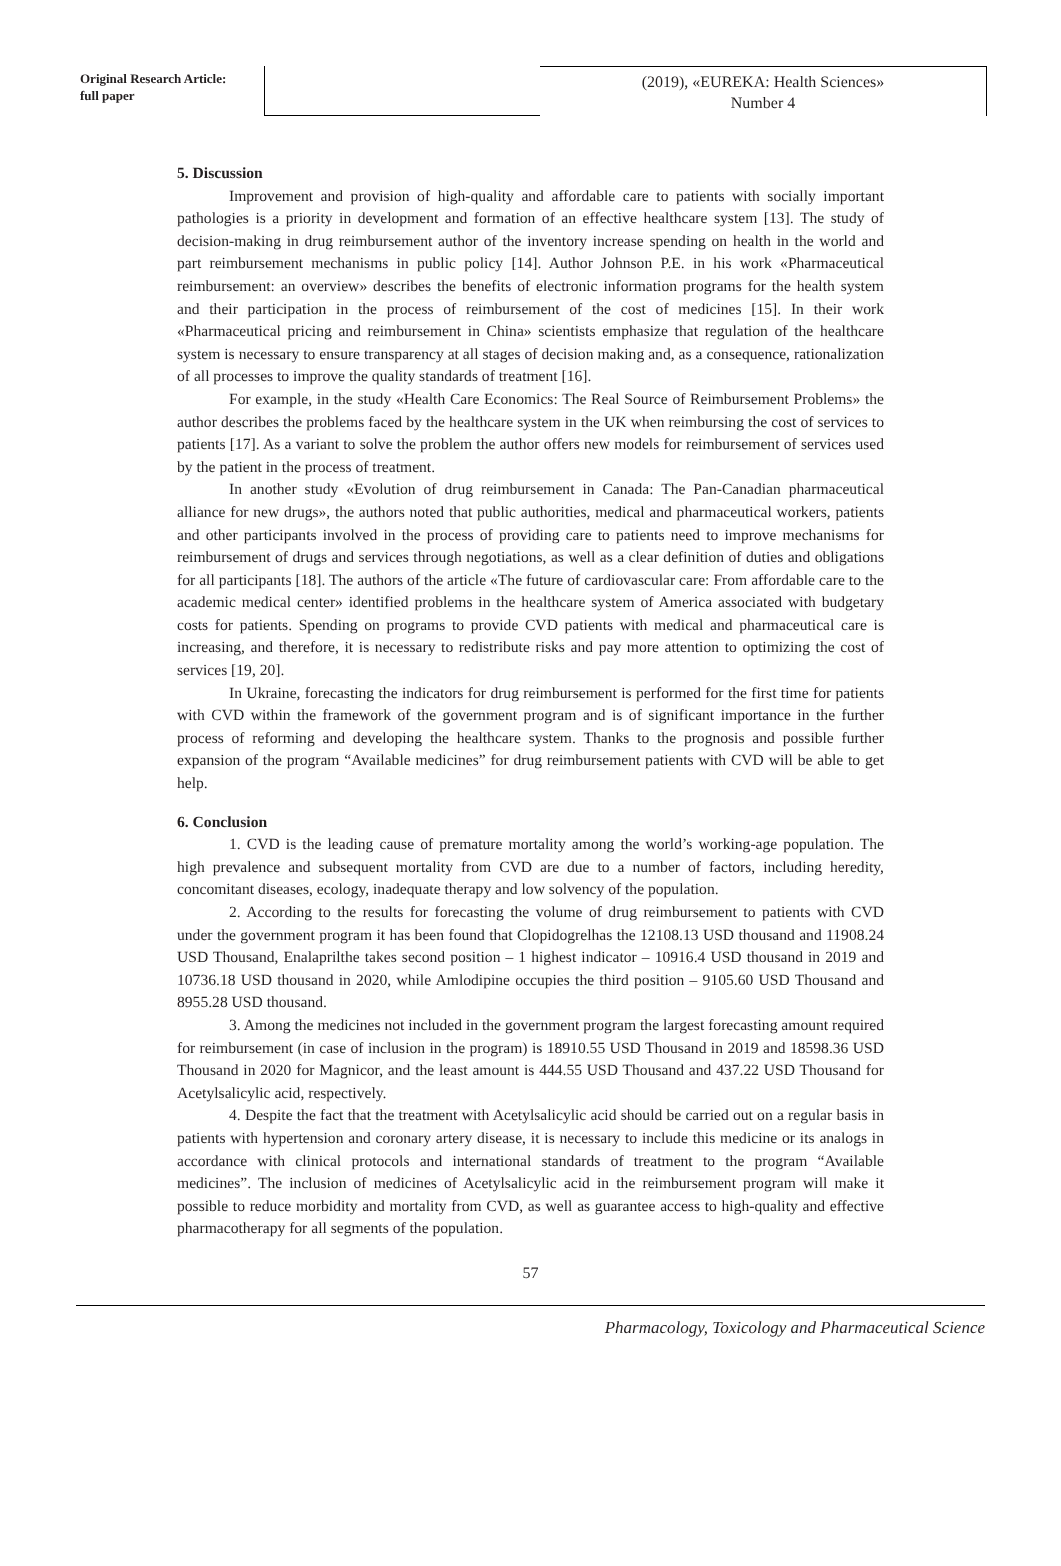Original Research Article:
full paper
(2019), «EUREKA: Health Sciences»
Number 4
5. Discussion
Improvement and provision of high-quality and affordable care to patients with socially important pathologies is a priority in development and formation of an effective healthcare system [13]. The study of decision-making in drug reimbursement author of the inventory increase spending on health in the world and part reimbursement mechanisms in public policy [14]. Author Johnson P.E. in his work «Pharmaceutical reimbursement: an overview» describes the benefits of electronic information programs for the health system and their participation in the process of reimbursement of the cost of medicines [15]. In their work «Pharmaceutical pricing and reimbursement in China» scientists emphasize that regulation of the healthcare system is necessary to ensure transparency at all stages of decision making and, as a consequence, rationalization of all processes to improve the quality standards of treatment [16].
For example, in the study «Health Care Economics: The Real Source of Reimbursement Problems» the author describes the problems faced by the healthcare system in the UK when reimbursing the cost of services to patients [17]. As a variant to solve the problem the author offers new models for reimbursement of services used by the patient in the process of treatment.
In another study «Evolution of drug reimbursement in Canada: The Pan-Canadian pharmaceutical alliance for new drugs», the authors noted that public authorities, medical and pharmaceutical workers, patients and other participants involved in the process of providing care to patients need to improve mechanisms for reimbursement of drugs and services through negotiations, as well as a clear definition of duties and obligations for all participants [18]. The authors of the article «The future of cardiovascular care: From affordable care to the academic medical center» identified problems in the healthcare system of America associated with budgetary costs for patients. Spending on programs to provide CVD patients with medical and pharmaceutical care is increasing, and therefore, it is necessary to redistribute risks and pay more attention to optimizing the cost of services [19, 20].
In Ukraine, forecasting the indicators for drug reimbursement is performed for the first time for patients with CVD within the framework of the government program and is of significant importance in the further process of reforming and developing the healthcare system. Thanks to the prognosis and possible further expansion of the program “Available medicines” for drug reimbursement patients with CVD will be able to get help.
6. Conclusion
1. CVD is the leading cause of premature mortality among the world’s working-age population. The high prevalence and subsequent mortality from CVD are due to a number of factors, including heredity, concomitant diseases, ecology, inadequate therapy and low solvency of the population.
2. According to the results for forecasting the volume of drug reimbursement to patients with CVD under the government program it has been found that Clopidogrelhas the 12108.13 USD thousand and 11908.24 USD Thousand, Enalaprilthe takes second position – 1 highest indicator – 10916.4 USD thousand in 2019 and 10736.18 USD thousand in 2020, while Amlodipine occupies the third position – 9105.60 USD Thousand and 8955.28 USD thousand.
3. Among the medicines not included in the government program the largest forecasting amount required for reimbursement (in case of inclusion in the program) is 18910.55 USD Thousand in 2019 and 18598.36 USD Thousand in 2020 for Magnicor, and the least amount is 444.55 USD Thousand and 437.22 USD Thousand for Acetylsalicylic acid, respectively.
4. Despite the fact that the treatment with Acetylsalicylic acid should be carried out on a regular basis in patients with hypertension and coronary artery disease, it is necessary to include this medicine or its analogs in accordance with clinical protocols and international standards of treatment to the program “Available medicines”. The inclusion of medicines of Acetylsalicylic acid in the reimbursement program will make it possible to reduce morbidity and mortality from CVD, as well as guarantee access to high-quality and effective pharmacotherapy for all segments of the population.
57
Pharmacology, Toxicology and Pharmaceutical Science